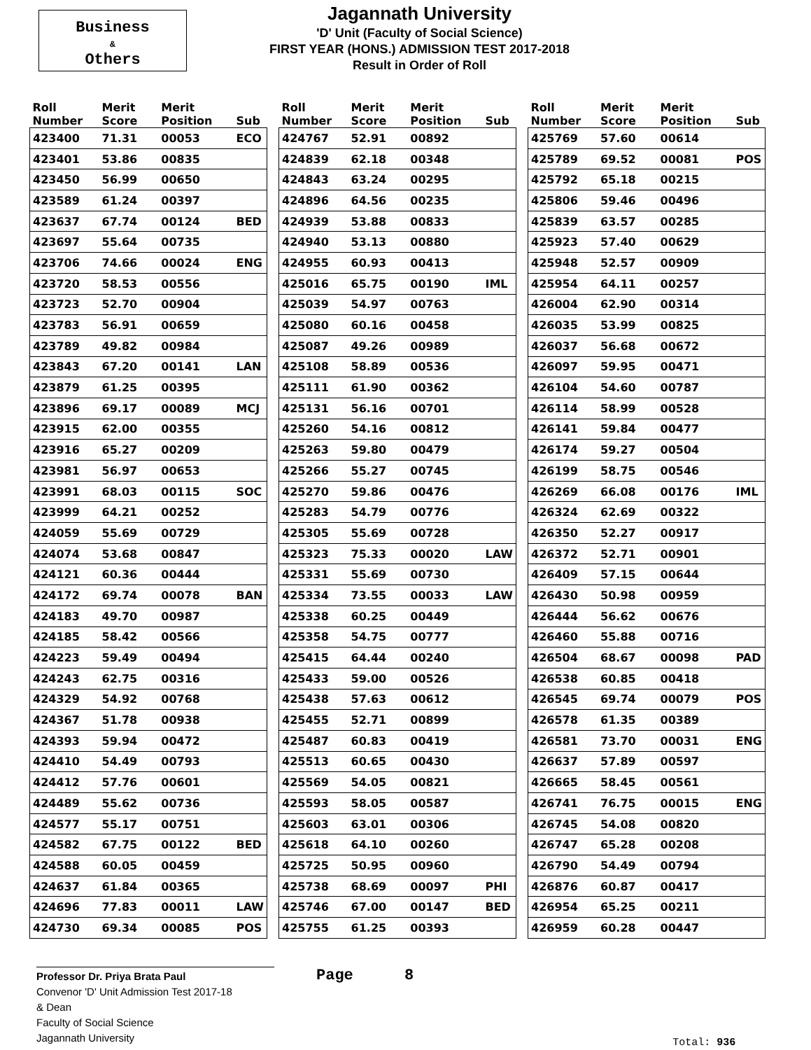Business
&
Others
Jagannath University
'D' Unit (Faculty of Social Science)
FIRST YEAR (HONS.) ADMISSION TEST 2017-2018
Result in Order of Roll
| Roll Number | Merit Score | Merit Position | Sub |
| --- | --- | --- | --- |
| 423400 | 71.31 | 00053 | ECO |
| 423401 | 53.86 | 00835 | |
| 423450 | 56.99 | 00650 | |
| 423589 | 61.24 | 00397 | |
| 423637 | 67.74 | 00124 | BED |
| 423697 | 55.64 | 00735 | |
| 423706 | 74.66 | 00024 | ENG |
| 423720 | 58.53 | 00556 | |
| 423723 | 52.70 | 00904 | |
| 423783 | 56.91 | 00659 | |
| 423789 | 49.82 | 00984 | |
| 423843 | 67.20 | 00141 | LAN |
| 423879 | 61.25 | 00395 | |
| 423896 | 69.17 | 00089 | MCJ |
| 423915 | 62.00 | 00355 | |
| 423916 | 65.27 | 00209 | |
| 423981 | 56.97 | 00653 | |
| 423991 | 68.03 | 00115 | SOC |
| 423999 | 64.21 | 00252 | |
| 424059 | 55.69 | 00729 | |
| 424074 | 53.68 | 00847 | |
| 424121 | 60.36 | 00444 | |
| 424172 | 69.74 | 00078 | BAN |
| 424183 | 49.70 | 00987 | |
| 424185 | 58.42 | 00566 | |
| 424223 | 59.49 | 00494 | |
| 424243 | 62.75 | 00316 | |
| 424329 | 54.92 | 00768 | |
| 424367 | 51.78 | 00938 | |
| 424393 | 59.94 | 00472 | |
| 424410 | 54.49 | 00793 | |
| 424412 | 57.76 | 00601 | |
| 424489 | 55.62 | 00736 | |
| 424577 | 55.17 | 00751 | |
| 424582 | 67.75 | 00122 | BED |
| 424588 | 60.05 | 00459 | |
| 424637 | 61.84 | 00365 | |
| 424696 | 77.83 | 00011 | LAW |
| 424730 | 69.34 | 00085 | POS |
| Roll Number | Merit Score | Merit Position | Sub |
| --- | --- | --- | --- |
| 424767 | 52.91 | 00892 | |
| 424839 | 62.18 | 00348 | |
| 424843 | 63.24 | 00295 | |
| 424896 | 64.56 | 00235 | |
| 424939 | 53.88 | 00833 | |
| 424940 | 53.13 | 00880 | |
| 424955 | 60.93 | 00413 | |
| 425016 | 65.75 | 00190 | IML |
| 425039 | 54.97 | 00763 | |
| 425080 | 60.16 | 00458 | |
| 425087 | 49.26 | 00989 | |
| 425108 | 58.89 | 00536 | |
| 425111 | 61.90 | 00362 | |
| 425131 | 56.16 | 00701 | |
| 425260 | 54.16 | 00812 | |
| 425263 | 59.80 | 00479 | |
| 425266 | 55.27 | 00745 | |
| 425270 | 59.86 | 00476 | |
| 425283 | 54.79 | 00776 | |
| 425305 | 55.69 | 00728 | |
| 425323 | 75.33 | 00020 | LAW |
| 425331 | 55.69 | 00730 | |
| 425334 | 73.55 | 00033 | LAW |
| 425338 | 60.25 | 00449 | |
| 425358 | 54.75 | 00777 | |
| 425415 | 64.44 | 00240 | |
| 425433 | 59.00 | 00526 | |
| 425438 | 57.63 | 00612 | |
| 425455 | 52.71 | 00899 | |
| 425487 | 60.83 | 00419 | |
| 425513 | 60.65 | 00430 | |
| 425569 | 54.05 | 00821 | |
| 425593 | 58.05 | 00587 | |
| 425603 | 63.01 | 00306 | |
| 425618 | 64.10 | 00260 | |
| 425725 | 50.95 | 00960 | |
| 425738 | 68.69 | 00097 | PHI |
| 425746 | 67.00 | 00147 | BED |
| 425755 | 61.25 | 00393 | |
| Roll Number | Merit Score | Merit Position | Sub |
| --- | --- | --- | --- |
| 425769 | 57.60 | 00614 | |
| 425789 | 69.52 | 00081 | POS |
| 425792 | 65.18 | 00215 | |
| 425806 | 59.46 | 00496 | |
| 425839 | 63.57 | 00285 | |
| 425923 | 57.40 | 00629 | |
| 425948 | 52.57 | 00909 | |
| 425954 | 64.11 | 00257 | |
| 426004 | 62.90 | 00314 | |
| 426035 | 53.99 | 00825 | |
| 426037 | 56.68 | 00672 | |
| 426097 | 59.95 | 00471 | |
| 426104 | 54.60 | 00787 | |
| 426114 | 58.99 | 00528 | |
| 426141 | 59.84 | 00477 | |
| 426174 | 59.27 | 00504 | |
| 426199 | 58.75 | 00546 | |
| 426269 | 66.08 | 00176 | IML |
| 426324 | 62.69 | 00322 | |
| 426350 | 52.27 | 00917 | |
| 426372 | 52.71 | 00901 | |
| 426409 | 57.15 | 00644 | |
| 426430 | 50.98 | 00959 | |
| 426444 | 56.62 | 00676 | |
| 426460 | 55.88 | 00716 | |
| 426504 | 68.67 | 00098 | PAD |
| 426538 | 60.85 | 00418 | |
| 426545 | 69.74 | 00079 | POS |
| 426578 | 61.35 | 00389 | |
| 426581 | 73.70 | 00031 | ENG |
| 426637 | 57.89 | 00597 | |
| 426665 | 58.45 | 00561 | |
| 426741 | 76.75 | 00015 | ENG |
| 426745 | 54.08 | 00820 | |
| 426747 | 65.28 | 00208 | |
| 426790 | 54.49 | 00794 | |
| 426876 | 60.87 | 00417 | |
| 426954 | 65.25 | 00211 | |
| 426959 | 60.28 | 00447 | |
Professor Dr. Priya Brata Paul
Convenor 'D' Unit Admission Test 2017-18
& Dean
Faculty of Social Science
Jagannath University
Page 8
Total: 936